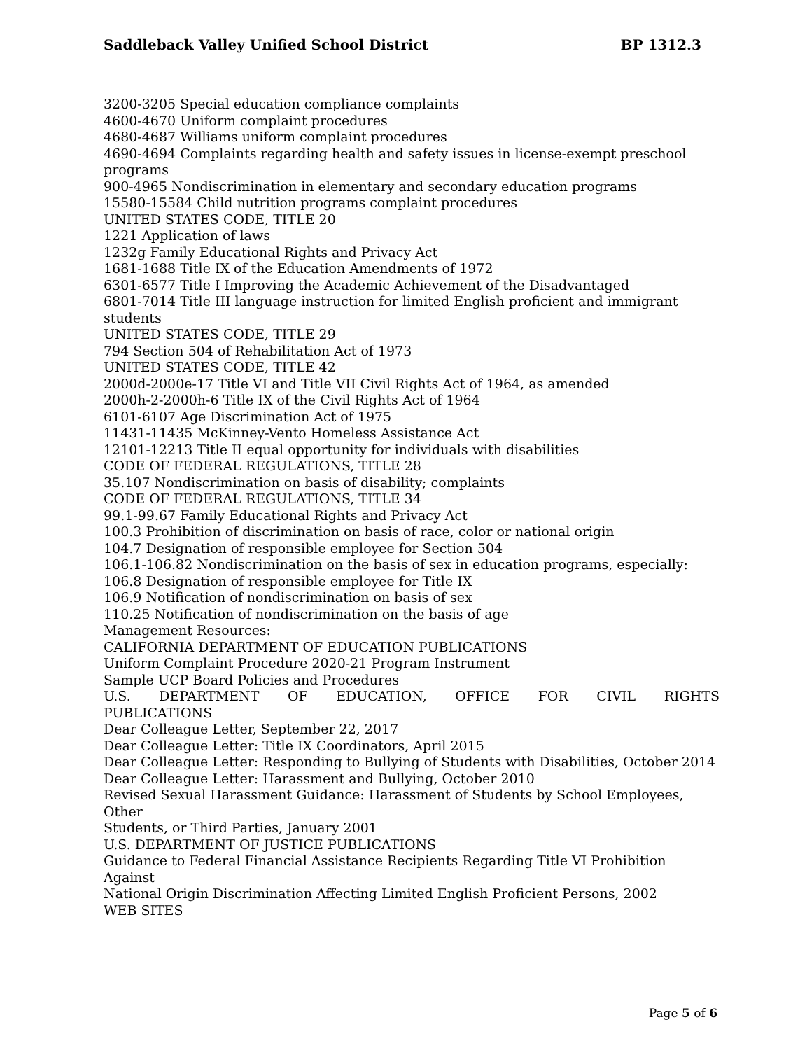Saddleback Valley Unified School District BP 1312.3
3200-3205 Special education compliance complaints
4600-4670 Uniform complaint procedures
4680-4687 Williams uniform complaint procedures
4690-4694 Complaints regarding health and safety issues in license-exempt preschool programs
900-4965 Nondiscrimination in elementary and secondary education programs
15580-15584 Child nutrition programs complaint procedures
UNITED STATES CODE, TITLE 20
1221 Application of laws
1232g Family Educational Rights and Privacy Act
1681-1688 Title IX of the Education Amendments of 1972
6301-6577 Title I Improving the Academic Achievement of the Disadvantaged
6801-7014 Title III language instruction for limited English proficient and immigrant students
UNITED STATES CODE, TITLE 29
794 Section 504 of Rehabilitation Act of 1973
UNITED STATES CODE, TITLE 42
2000d-2000e-17 Title VI and Title VII Civil Rights Act of 1964, as amended
2000h-2-2000h-6 Title IX of the Civil Rights Act of 1964
6101-6107 Age Discrimination Act of 1975
11431-11435 McKinney-Vento Homeless Assistance Act
12101-12213 Title II equal opportunity for individuals with disabilities
CODE OF FEDERAL REGULATIONS, TITLE 28
35.107 Nondiscrimination on basis of disability; complaints
CODE OF FEDERAL REGULATIONS, TITLE 34
99.1-99.67 Family Educational Rights and Privacy Act
100.3 Prohibition of discrimination on basis of race, color or national origin
104.7 Designation of responsible employee for Section 504
106.1-106.82 Nondiscrimination on the basis of sex in education programs, especially:
106.8 Designation of responsible employee for Title IX
106.9 Notification of nondiscrimination on basis of sex
110.25 Notification of nondiscrimination on the basis of age
Management Resources:
CALIFORNIA DEPARTMENT OF EDUCATION PUBLICATIONS
Uniform Complaint Procedure 2020-21 Program Instrument
Sample UCP Board Policies and Procedures
U.S. DEPARTMENT OF EDUCATION, OFFICE FOR CIVIL RIGHTS
PUBLICATIONS
Dear Colleague Letter, September 22, 2017
Dear Colleague Letter: Title IX Coordinators, April 2015
Dear Colleague Letter: Responding to Bullying of Students with Disabilities, October 2014
Dear Colleague Letter: Harassment and Bullying, October 2010
Revised Sexual Harassment Guidance: Harassment of Students by School Employees, Other
Students, or Third Parties, January 2001
U.S. DEPARTMENT OF JUSTICE PUBLICATIONS
Guidance to Federal Financial Assistance Recipients Regarding Title VI Prohibition Against
National Origin Discrimination Affecting Limited English Proficient Persons, 2002
WEB SITES
Page 5 of 6